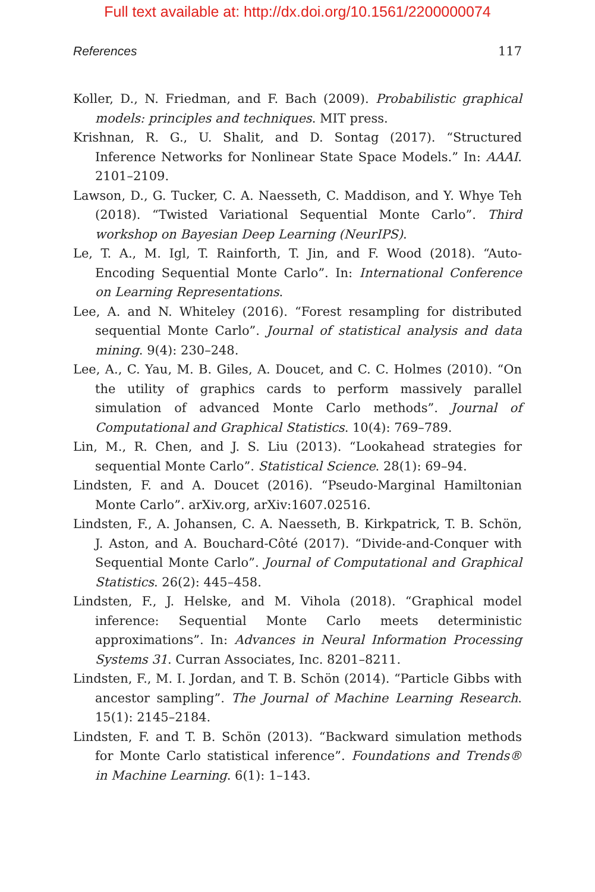Full text available at: http://dx.doi.org/10.1561/2200000074
References 117
Koller, D., N. Friedman, and F. Bach (2009). Probabilistic graphical models: principles and techniques. MIT press.
Krishnan, R. G., U. Shalit, and D. Sontag (2017). “Structured Inference Networks for Nonlinear State Space Models.” In: AAAI. 2101–2109.
Lawson, D., G. Tucker, C. A. Naesseth, C. Maddison, and Y. Whye Teh (2018). “Twisted Variational Sequential Monte Carlo”. Third workshop on Bayesian Deep Learning (NeurIPS).
Le, T. A., M. Igl, T. Rainforth, T. Jin, and F. Wood (2018). “Auto-Encoding Sequential Monte Carlo”. In: International Conference on Learning Representations.
Lee, A. and N. Whiteley (2016). “Forest resampling for distributed sequential Monte Carlo”. Journal of statistical analysis and data mining. 9(4): 230–248.
Lee, A., C. Yau, M. B. Giles, A. Doucet, and C. C. Holmes (2010). “On the utility of graphics cards to perform massively parallel simulation of advanced Monte Carlo methods”. Journal of Computational and Graphical Statistics. 10(4): 769–789.
Lin, M., R. Chen, and J. S. Liu (2013). “Lookahead strategies for sequential Monte Carlo”. Statistical Science. 28(1): 69–94.
Lindsten, F. and A. Doucet (2016). “Pseudo-Marginal Hamiltonian Monte Carlo”. arXiv.org, arXiv:1607.02516.
Lindsten, F., A. Johansen, C. A. Naesseth, B. Kirkpatrick, T. B. Schön, J. Aston, and A. Bouchard-Côté (2017). “Divide-and-Conquer with Sequential Monte Carlo”. Journal of Computational and Graphical Statistics. 26(2): 445–458.
Lindsten, F., J. Helske, and M. Vihola (2018). “Graphical model inference: Sequential Monte Carlo meets deterministic approximations”. In: Advances in Neural Information Processing Systems 31. Curran Associates, Inc. 8201–8211.
Lindsten, F., M. I. Jordan, and T. B. Schön (2014). “Particle Gibbs with ancestor sampling”. The Journal of Machine Learning Research. 15(1): 2145–2184.
Lindsten, F. and T. B. Schön (2013). “Backward simulation methods for Monte Carlo statistical inference”. Foundations and Trends® in Machine Learning. 6(1): 1–143.